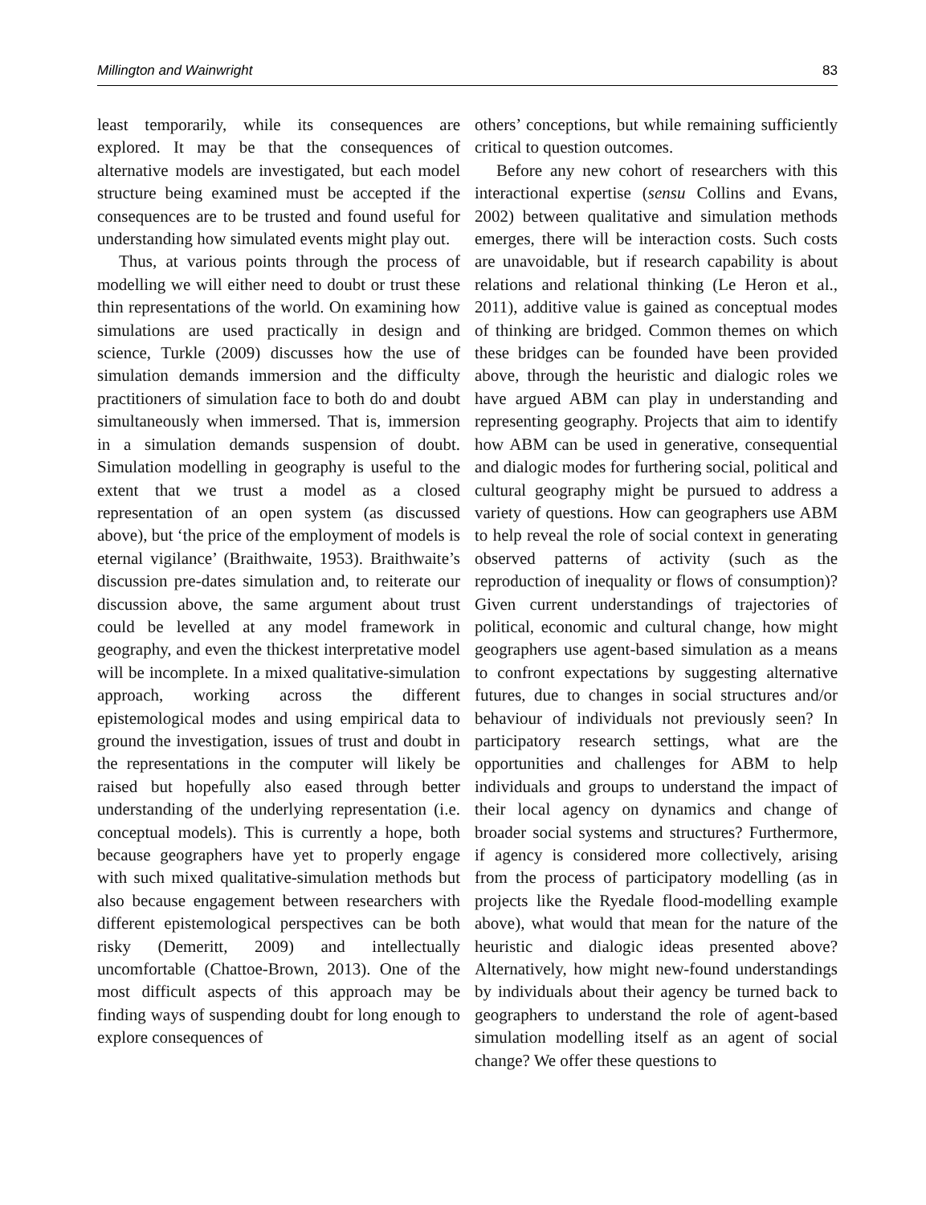Millington and Wainwright 83
least temporarily, while its consequences are explored. It may be that the consequences of alternative models are investigated, but each model structure being examined must be accepted if the consequences are to be trusted and found useful for understanding how simulated events might play out.
Thus, at various points through the process of modelling we will either need to doubt or trust these thin representations of the world. On examining how simulations are used practically in design and science, Turkle (2009) discusses how the use of simulation demands immersion and the difficulty practitioners of simulation face to both do and doubt simultaneously when immersed. That is, immersion in a simulation demands suspension of doubt. Simulation modelling in geography is useful to the extent that we trust a model as a closed representation of an open system (as discussed above), but ‘the price of the employment of models is eternal vigilance’ (Braithwaite, 1953). Braithwaite’s discussion pre-dates simulation and, to reiterate our discussion above, the same argument about trust could be levelled at any model framework in geography, and even the thickest interpretative model will be incomplete. In a mixed qualitative-simulation approach, working across the different epistemological modes and using empirical data to ground the investigation, issues of trust and doubt in the representations in the computer will likely be raised but hopefully also eased through better understanding of the underlying representation (i.e. conceptual models). This is currently a hope, both because geographers have yet to properly engage with such mixed qualitative-simulation methods but also because engagement between researchers with different epistemological perspectives can be both risky (Demeritt, 2009) and intellectually uncomfortable (Chattoe-Brown, 2013). One of the most difficult aspects of this approach may be finding ways of suspending doubt for long enough to explore consequences of
others’ conceptions, but while remaining sufficiently critical to question outcomes.
Before any new cohort of researchers with this interactional expertise (sensu Collins and Evans, 2002) between qualitative and simulation methods emerges, there will be interaction costs. Such costs are unavoidable, but if research capability is about relations and relational thinking (Le Heron et al., 2011), additive value is gained as conceptual modes of thinking are bridged. Common themes on which these bridges can be founded have been provided above, through the heuristic and dialogic roles we have argued ABM can play in understanding and representing geography. Projects that aim to identify how ABM can be used in generative, consequential and dialogic modes for furthering social, political and cultural geography might be pursued to address a variety of questions. How can geographers use ABM to help reveal the role of social context in generating observed patterns of activity (such as the reproduction of inequality or flows of consumption)? Given current understandings of trajectories of political, economic and cultural change, how might geographers use agent-based simulation as a means to confront expectations by suggesting alternative futures, due to changes in social structures and/or behaviour of individuals not previously seen? In participatory research settings, what are the opportunities and challenges for ABM to help individuals and groups to understand the impact of their local agency on dynamics and change of broader social systems and structures? Furthermore, if agency is considered more collectively, arising from the process of participatory modelling (as in projects like the Ryedale flood-modelling example above), what would that mean for the nature of the heuristic and dialogic ideas presented above? Alternatively, how might new-found understandings by individuals about their agency be turned back to geographers to understand the role of agent-based simulation modelling itself as an agent of social change? We offer these questions to